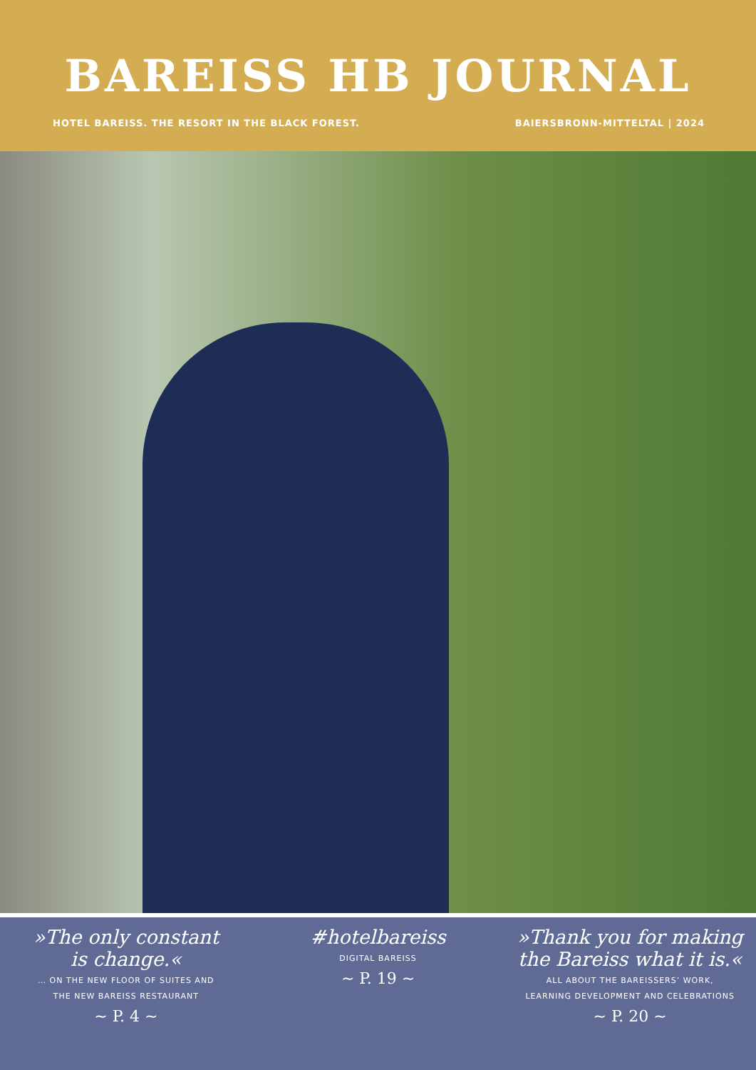BAREISS HB JOURNAL
HOTEL BAREISS. THE RESORT IN THE BLACK FOREST. BAIERSBRONN-MITTELTAL | 2024
»The only constant
is change.«
… ON THE NEW FLOOR OF SUITES AND
THE NEW BAREISS RESTAURANT
~ P. 4 ~
#hotelbareiss
DIGITAL BAREISS
~ P. 19 ~
»Thank you for making
the Bareiss what it is.«
ALL ABOUT THE BAREISSERS’ WORK,
LEARNING DEVELOPMENT AND CELEBRATIONS
~ P. 20 ~